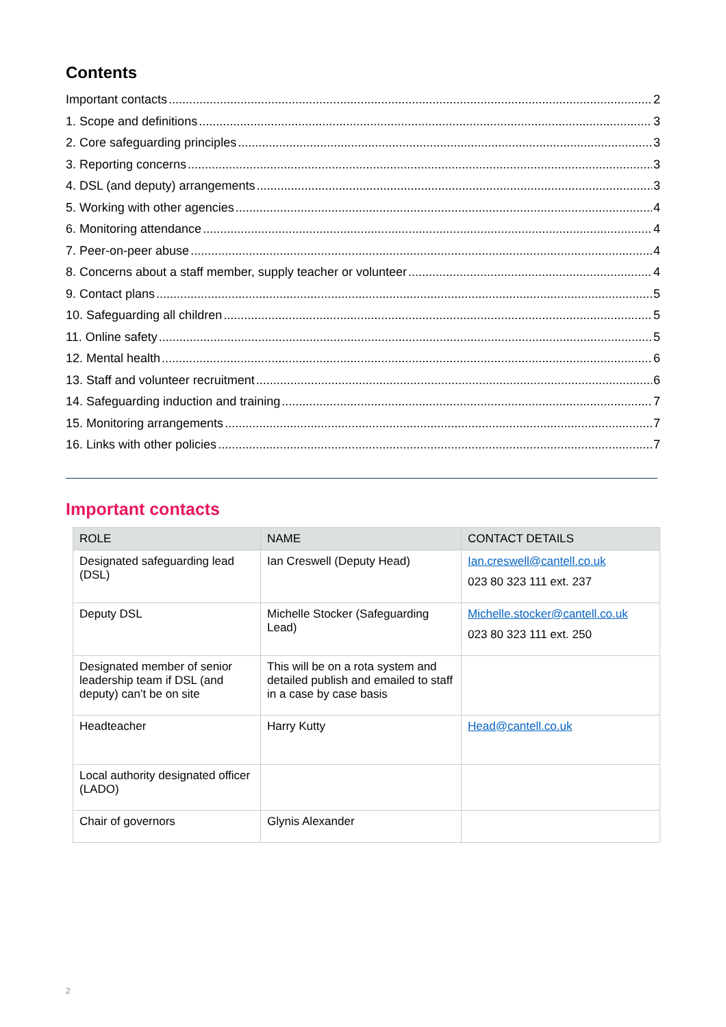Contents
Important contacts 2
1. Scope and definitions 3
2. Core safeguarding principles 3
3. Reporting concerns 3
4. DSL (and deputy) arrangements 3
5. Working with other agencies 4
6. Monitoring attendance 4
7. Peer-on-peer abuse 4
8. Concerns about a staff member, supply teacher or volunteer 4
9. Contact plans 5
10. Safeguarding all children 5
11. Online safety 5
12. Mental health 6
13. Staff and volunteer recruitment 6
14. Safeguarding induction and training 7
15. Monitoring arrangements 7
16. Links with other policies 7
Important contacts
| ROLE | NAME | CONTACT DETAILS |
| --- | --- | --- |
| Designated safeguarding lead (DSL) | Ian Creswell (Deputy Head) | Ian.creswell@cantell.co.uk 023 80 323 111 ext. 237 |
| Deputy DSL | Michelle Stocker (Safeguarding Lead) | Michelle.stocker@cantell.co.uk 023 80 323 111 ext. 250 |
| Designated member of senior leadership team if DSL (and deputy) can’t be on site | This will be on a rota system and detailed publish and emailed to staff in a case by case basis | |
| Headteacher | Harry Kutty | Head@cantell.co.uk |
| Local authority designated officer (LADO) | | |
| Chair of governors | Glynis Alexander | |
2